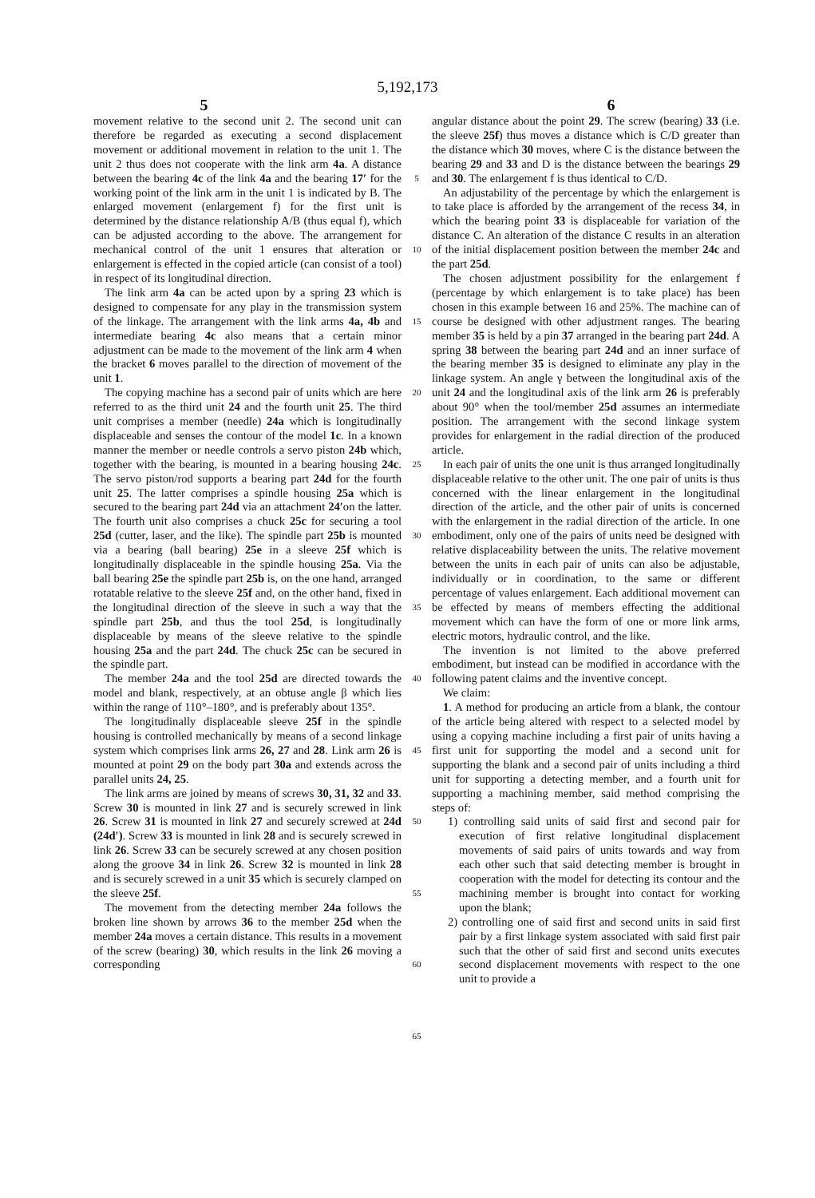5,192,173
5 6
movement relative to the second unit 2. The second unit can therefore be regarded as executing a second displacement movement or additional movement in relation to the unit 1. The unit 2 thus does not cooperate with the link arm 4a. A distance between the bearing 4c of the link 4a and the bearing 17′ for the working point of the link arm in the unit 1 is indicated by B. The enlarged movement (enlargement f) for the first unit is determined by the distance relationship A/B (thus equal f), which can be adjusted according to the above. The arrangement for mechanical control of the unit 1 ensures that alteration or enlargement is effected in the copied article (can consist of a tool) in respect of its longitudinal direction.
The link arm 4a can be acted upon by a spring 23 which is designed to compensate for any play in the transmission system of the linkage. The arrangement with the link arms 4a, 4b and intermediate bearing 4c also means that a certain minor adjustment can be made to the movement of the link arm 4 when the bracket 6 moves parallel to the direction of movement of the unit 1.
The copying machine has a second pair of units which are here referred to as the third unit 24 and the fourth unit 25. The third unit comprises a member (needle) 24a which is longitudinally displaceable and senses the contour of the model 1c. In a known manner the member or needle controls a servo piston 24b which, together with the bearing, is mounted in a bearing housing 24c. The servo piston/rod supports a bearing part 24d for the fourth unit 25. The latter comprises a spindle housing 25a which is secured to the bearing part 24d via an attachment 24′on the latter. The fourth unit also comprises a chuck 25c for securing a tool 25d (cutter, laser, and the like). The spindle part 25b is mounted via a bearing (ball bearing) 25e in a sleeve 25f which is longitudinally displaceable in the spindle housing 25a. Via the ball bearing 25e the spindle part 25b is, on the one hand, arranged rotatable relative to the sleeve 25f and, on the other hand, fixed in the longitudinal direction of the sleeve in such a way that the spindle part 25b, and thus the tool 25d, is longitudinally displaceable by means of the sleeve relative to the spindle housing 25a and the part 24d. The chuck 25c can be secured in the spindle part.
The member 24a and the tool 25d are directed towards the model and blank, respectively, at an obtuse angle β which lies within the range of 110°–180°, and is preferably about 135°.
The longitudinally displaceable sleeve 25f in the spindle housing is controlled mechanically by means of a second linkage system which comprises link arms 26, 27 and 28. Link arm 26 is mounted at point 29 on the body part 30a and extends across the parallel units 24, 25.
The link arms are joined by means of screws 30, 31, 32 and 33. Screw 30 is mounted in link 27 and is securely screwed in link 26. Screw 31 is mounted in link 27 and securely screwed at 24d (24d′). Screw 33 is mounted in link 28 and is securely screwed in link 26. Screw 33 can be securely screwed at any chosen position along the groove 34 in link 26. Screw 32 is mounted in link 28 and is securely screwed in a unit 35 which is securely clamped on the sleeve 25f.
The movement from the detecting member 24a follows the broken line shown by arrows 36 to the member 25d when the member 24a moves a certain distance. This results in a movement of the screw (bearing) 30, which results in the link 26 moving a corresponding
5
10
15
20
25
30
35
40
45
50
55
60
65
angular distance about the point 29. The screw (bearing) 33 (i.e. the sleeve 25f) thus moves a distance which is C/D greater than the distance which 30 moves, where C is the distance between the bearing 29 and 33 and D is the distance between the bearings 29 and 30. The enlargement f is thus identical to C/D.
An adjustability of the percentage by which the enlargement is to take place is afforded by the arrangement of the recess 34, in which the bearing point 33 is displaceable for variation of the distance C. An alteration of the distance C results in an alteration of the initial displacement position between the member 24c and the part 25d.
The chosen adjustment possibility for the enlargement f (percentage by which enlargement is to take place) has been chosen in this example between 16 and 25%. The machine can of course be designed with other adjustment ranges. The bearing member 35 is held by a pin 37 arranged in the bearing part 24d. A spring 38 between the bearing part 24d and an inner surface of the bearing member 35 is designed to eliminate any play in the linkage system. An angle γ between the longitudinal axis of the unit 24 and the longitudinal axis of the link arm 26 is preferably about 90° when the tool/member 25d assumes an intermediate position. The arrangement with the second linkage system provides for enlargement in the radial direction of the produced article.
In each pair of units the one unit is thus arranged longitudinally displaceable relative to the other unit. The one pair of units is thus concerned with the linear enlargement in the longitudinal direction of the article, and the other pair of units is concerned with the enlargement in the radial direction of the article. In one embodiment, only one of the pairs of units need be designed with relative displaceability between the units. The relative movement between the units in each pair of units can also be adjustable, individually or in coordination, to the same or different percentage of values enlargement. Each additional movement can be effected by means of members effecting the additional movement which can have the form of one or more link arms, electric motors, hydraulic control, and the like.
The invention is not limited to the above preferred embodiment, but instead can be modified in accordance with the following patent claims and the inventive concept.
We claim:
1. A method for producing an article from a blank, the contour of the article being altered with respect to a selected model by using a copying machine including a first pair of units having a first unit for supporting the model and a second unit for supporting the blank and a second pair of units including a third unit for supporting a detecting member, and a fourth unit for supporting a machining member, said method comprising the steps of:
1) controlling said units of said first and second pair for execution of first relative longitudinal displacement movements of said pairs of units towards and way from each other such that said detecting member is brought in cooperation with the model for detecting its contour and the machining member is brought into contact for working upon the blank;
2) controlling one of said first and second units in said first pair by a first linkage system associated with said first pair such that the other of said first and second units executes second displacement movements with respect to the one unit to provide a